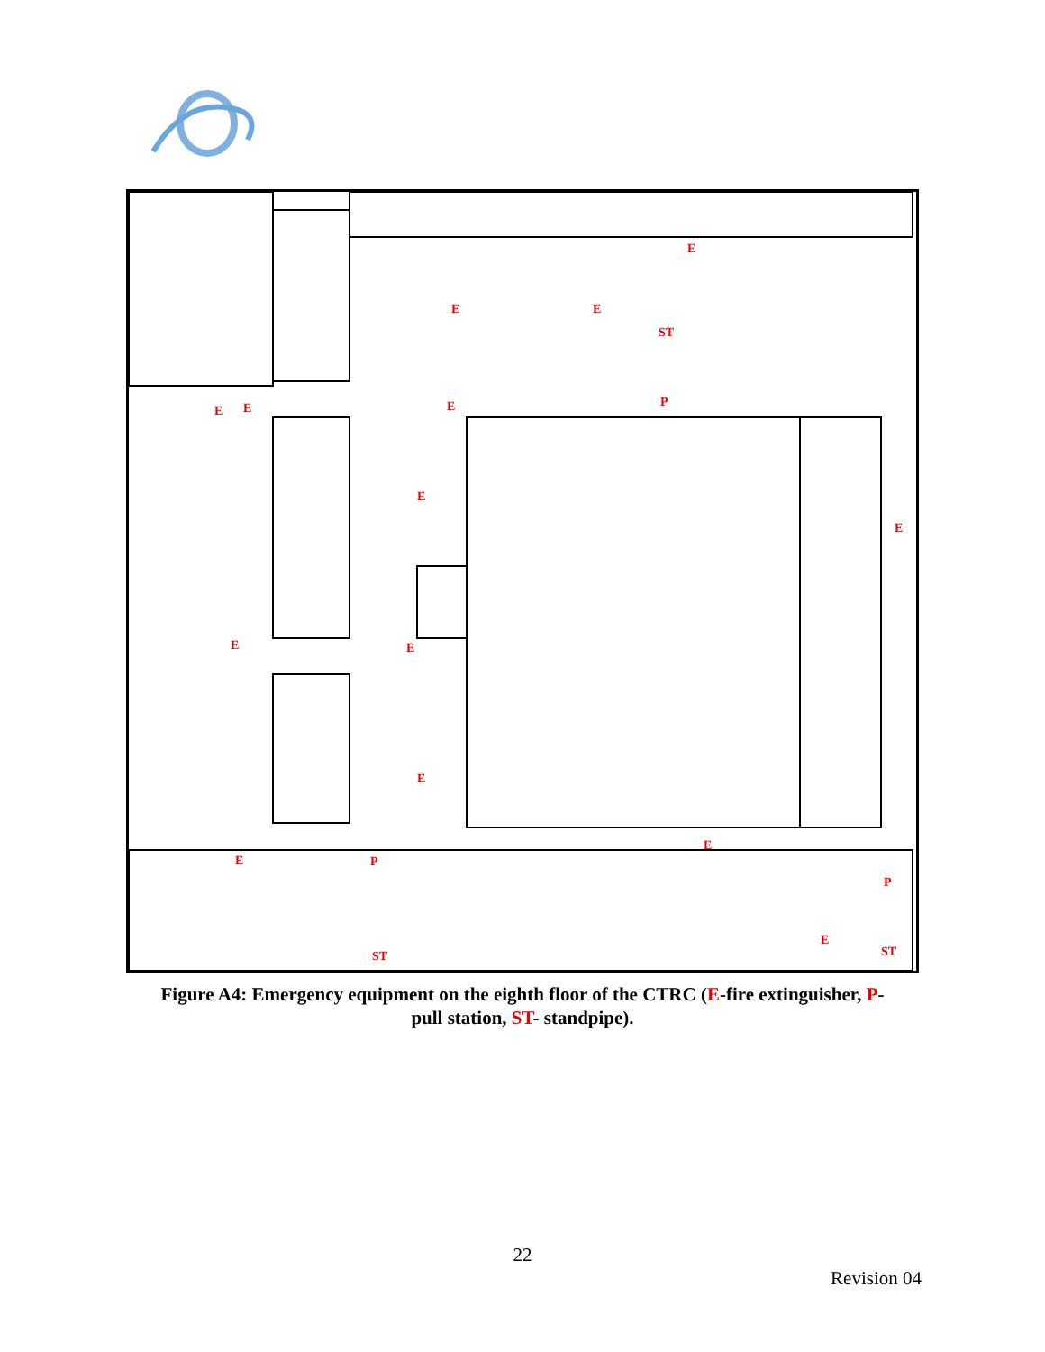E
E E
ST
E E E P
E
E
E E
E
E
E P
P
E
ST ST
Figure A4: Emergency equipment on the eighth floor of the CTRC (E-fire extinguisher, P-
pull station, ST- standpipe).
22
Revision 04